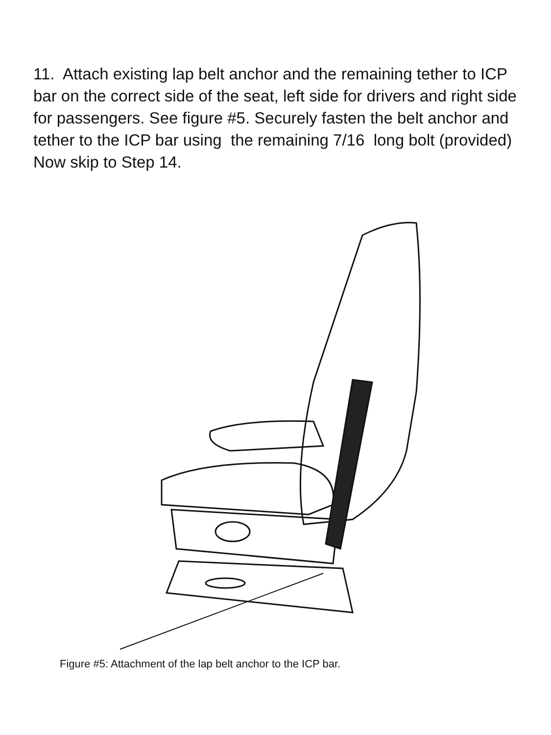11. Attach existing lap belt anchor and the remaining tether to ICP bar on the correct side of the seat, left side for drivers and right side for passengers. See figure #5. Securely fasten the belt anchor and tether to the ICP bar using the remaining 7/16 long bolt (provided) Now skip to Step 14.
Figure #5: Attachment of the lap belt anchor to the ICP bar.